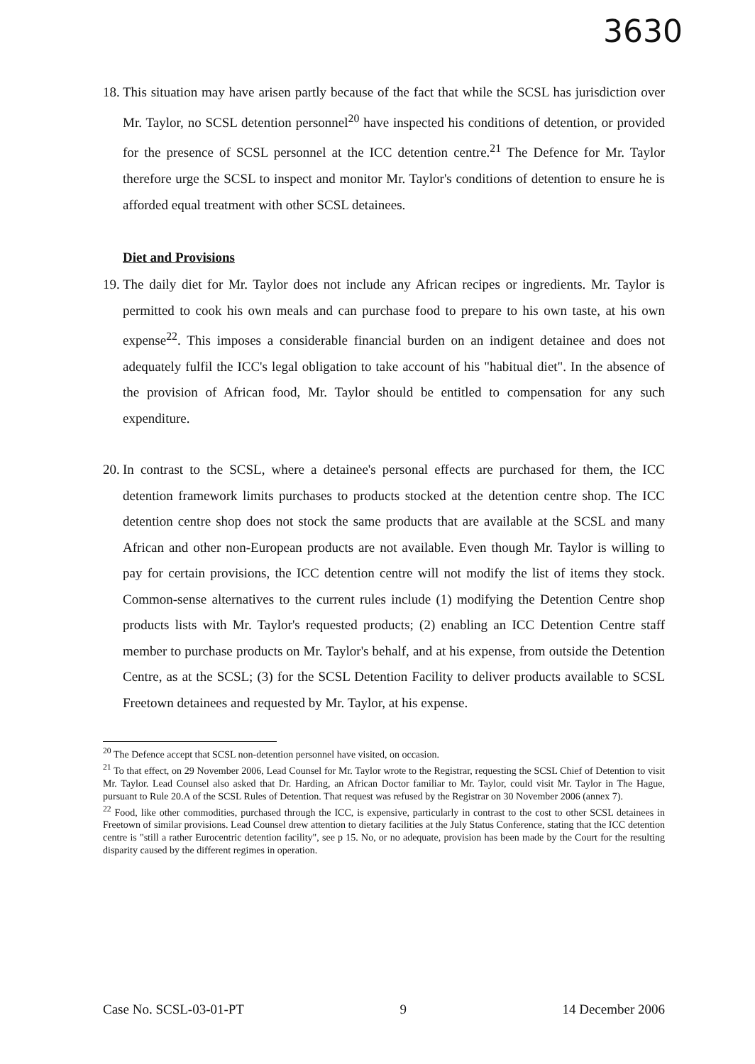3630
18. This situation may have arisen partly because of the fact that while the SCSL has jurisdiction over Mr. Taylor, no SCSL detention personnel<sup>20</sup> have inspected his conditions of detention, or provided for the presence of SCSL personnel at the ICC detention centre.<sup>21</sup> The Defence for Mr. Taylor therefore urge the SCSL to inspect and monitor Mr. Taylor's conditions of detention to ensure he is afforded equal treatment with other SCSL detainees.
Diet and Provisions
19. The daily diet for Mr. Taylor does not include any African recipes or ingredients. Mr. Taylor is permitted to cook his own meals and can purchase food to prepare to his own taste, at his own expense<sup>22</sup>. This imposes a considerable financial burden on an indigent detainee and does not adequately fulfil the ICC's legal obligation to take account of his "habitual diet". In the absence of the provision of African food, Mr. Taylor should be entitled to compensation for any such expenditure.
20. In contrast to the SCSL, where a detainee's personal effects are purchased for them, the ICC detention framework limits purchases to products stocked at the detention centre shop. The ICC detention centre shop does not stock the same products that are available at the SCSL and many African and other non-European products are not available. Even though Mr. Taylor is willing to pay for certain provisions, the ICC detention centre will not modify the list of items they stock. Common-sense alternatives to the current rules include (1) modifying the Detention Centre shop products lists with Mr. Taylor's requested products; (2) enabling an ICC Detention Centre staff member to purchase products on Mr. Taylor's behalf, and at his expense, from outside the Detention Centre, as at the SCSL; (3) for the SCSL Detention Facility to deliver products available to SCSL Freetown detainees and requested by Mr. Taylor, at his expense.
<sup>20</sup> The Defence accept that SCSL non-detention personnel have visited, on occasion.
<sup>21</sup> To that effect, on 29 November 2006, Lead Counsel for Mr. Taylor wrote to the Registrar, requesting the SCSL Chief of Detention to visit Mr. Taylor. Lead Counsel also asked that Dr. Harding, an African Doctor familiar to Mr. Taylor, could visit Mr. Taylor in The Hague, pursuant to Rule 20.A of the SCSL Rules of Detention. That request was refused by the Registrar on 30 November 2006 (annex 7).
<sup>22</sup> Food, like other commodities, purchased through the ICC, is expensive, particularly in contrast to the cost to other SCSL detainees in Freetown of similar provisions. Lead Counsel drew attention to dietary facilities at the July Status Conference, stating that the ICC detention centre is "still a rather Eurocentric detention facility", see p 15. No, or no adequate, provision has been made by the Court for the resulting disparity caused by the different regimes in operation.
Case No. SCSL-03-01-PT 9 14 December 2006